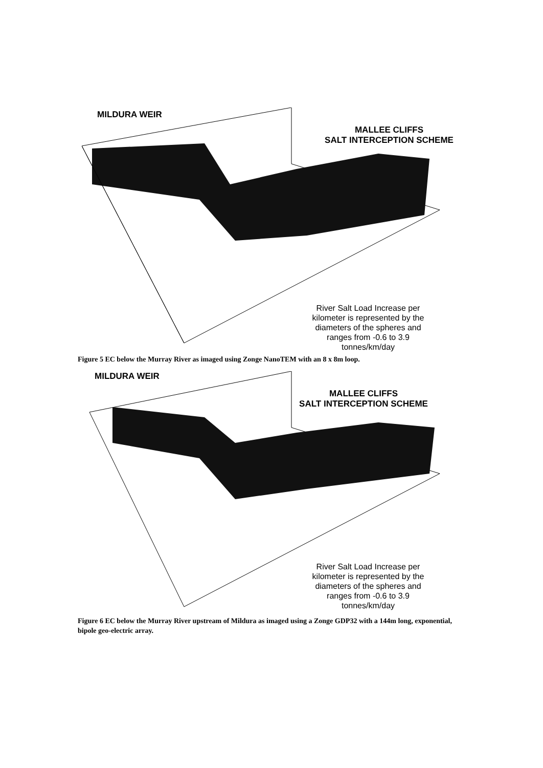MILDURA WEIR
MALLEE CLIFFS
SALT INTERCEPTION SCHEME
River Salt Load Increase per kilometer is represented by the diameters of the spheres and ranges from -0.6 to 3.9 tonnes/km/day
Figure 5 EC below the Murray River as imaged using Zonge NanoTEM with an 8 x 8m loop.
MILDURA WEIR
MALLEE CLIFFS
SALT INTERCEPTION SCHEME
River Salt Load Increase per kilometer is represented by the diameters of the spheres and ranges from -0.6 to 3.9 tonnes/km/day
Figure 6 EC below the Murray River upstream of Mildura as imaged using a Zonge GDP32 with a 144m long, exponential, bipole geo-electric array.